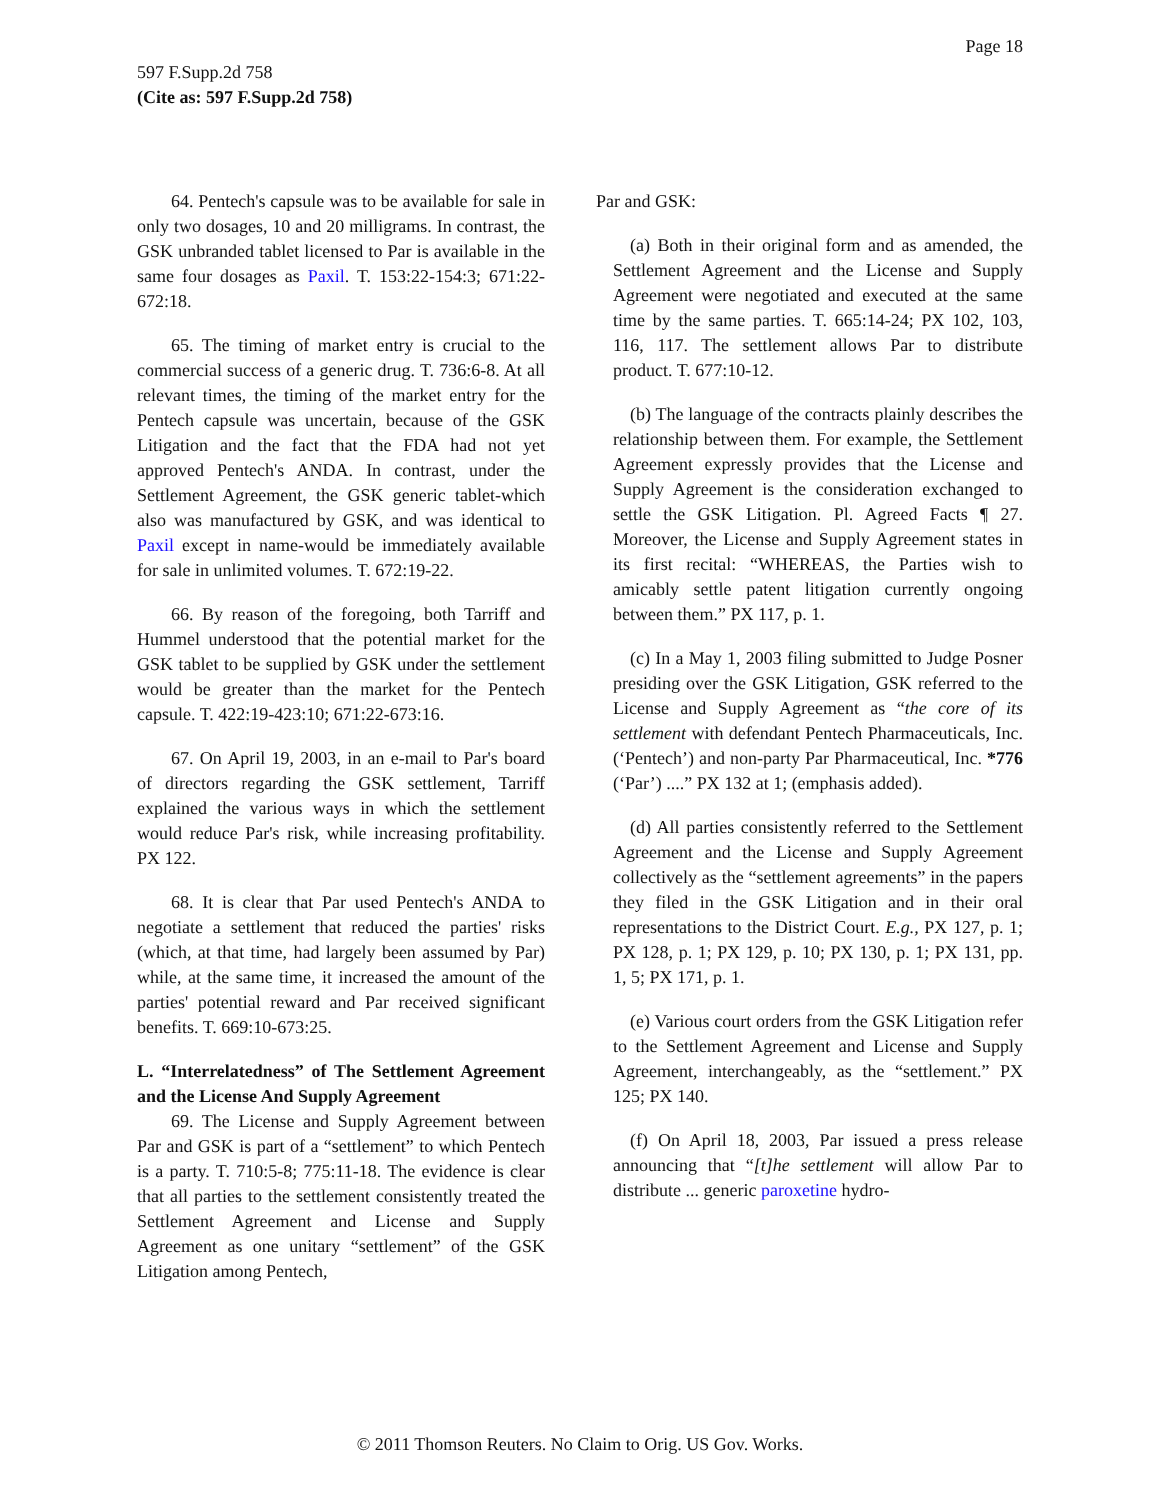Page 18
597 F.Supp.2d 758
(Cite as: 597 F.Supp.2d 758)
64. Pentech's capsule was to be available for sale in only two dosages, 10 and 20 milligrams. In contrast, the GSK unbranded tablet licensed to Par is available in the same four dosages as Paxil. T. 153:22-154:3; 671:22-672:18.
65. The timing of market entry is crucial to the commercial success of a generic drug. T. 736:6-8. At all relevant times, the timing of the market entry for the Pentech capsule was uncertain, because of the GSK Litigation and the fact that the FDA had not yet approved Pentech's ANDA. In contrast, under the Settlement Agreement, the GSK generic tablet-which also was manufactured by GSK, and was identical to Paxil except in name-would be immediately available for sale in unlimited volumes. T. 672:19-22.
66. By reason of the foregoing, both Tarriff and Hummel understood that the potential market for the GSK tablet to be supplied by GSK under the settlement would be greater than the market for the Pentech capsule. T. 422:19-423:10; 671:22-673:16.
67. On April 19, 2003, in an e-mail to Par's board of directors regarding the GSK settlement, Tarriff explained the various ways in which the settlement would reduce Par's risk, while increasing profitability. PX 122.
68. It is clear that Par used Pentech's ANDA to negotiate a settlement that reduced the parties' risks (which, at that time, had largely been assumed by Par) while, at the same time, it increased the amount of the parties' potential reward and Par received significant benefits. T. 669:10-673:25.
L. “Interrelatedness” of The Settlement Agreement and the License And Supply Agreement
69. The License and Supply Agreement between Par and GSK is part of a “settlement” to which Pentech is a party. T. 710:5-8; 775:11-18. The evidence is clear that all parties to the settlement consistently treated the Settlement Agreement and License and Supply Agreement as one unitary “settlement” of the GSK Litigation among Pentech,
Par and GSK:
(a) Both in their original form and as amended, the Settlement Agreement and the License and Supply Agreement were negotiated and executed at the same time by the same parties. T. 665:14-24; PX 102, 103, 116, 117. The settlement allows Par to distribute product. T. 677:10-12.
(b) The language of the contracts plainly describes the relationship between them. For example, the Settlement Agreement expressly provides that the License and Supply Agreement is the consideration exchanged to settle the GSK Litigation. Pl. Agreed Facts ¶ 27. Moreover, the License and Supply Agreement states in its first recital: “WHEREAS, the Parties wish to amicably settle patent litigation currently ongoing between them.” PX 117, p. 1.
(c) In a May 1, 2003 filing submitted to Judge Posner presiding over the GSK Litigation, GSK referred to the License and Supply Agreement as “the core of its settlement with defendant Pentech Pharmaceuticals, Inc. (‘Pentech’) and non-party Par Pharmaceutical, Inc. *776 (‘Par’) ....” PX 132 at 1; (emphasis added).
(d) All parties consistently referred to the Settlement Agreement and the License and Supply Agreement collectively as the “settlement agreements” in the papers they filed in the GSK Litigation and in their oral representations to the District Court. E.g., PX 127, p. 1; PX 128, p. 1; PX 129, p. 10; PX 130, p. 1; PX 131, pp. 1, 5; PX 171, p. 1.
(e) Various court orders from the GSK Litigation refer to the Settlement Agreement and License and Supply Agreement, interchangeably, as the “settlement.” PX 125; PX 140.
(f) On April 18, 2003, Par issued a press release announcing that “[t]he settlement will allow Par to distribute ... generic paroxetine hydro-
© 2011 Thomson Reuters. No Claim to Orig. US Gov. Works.